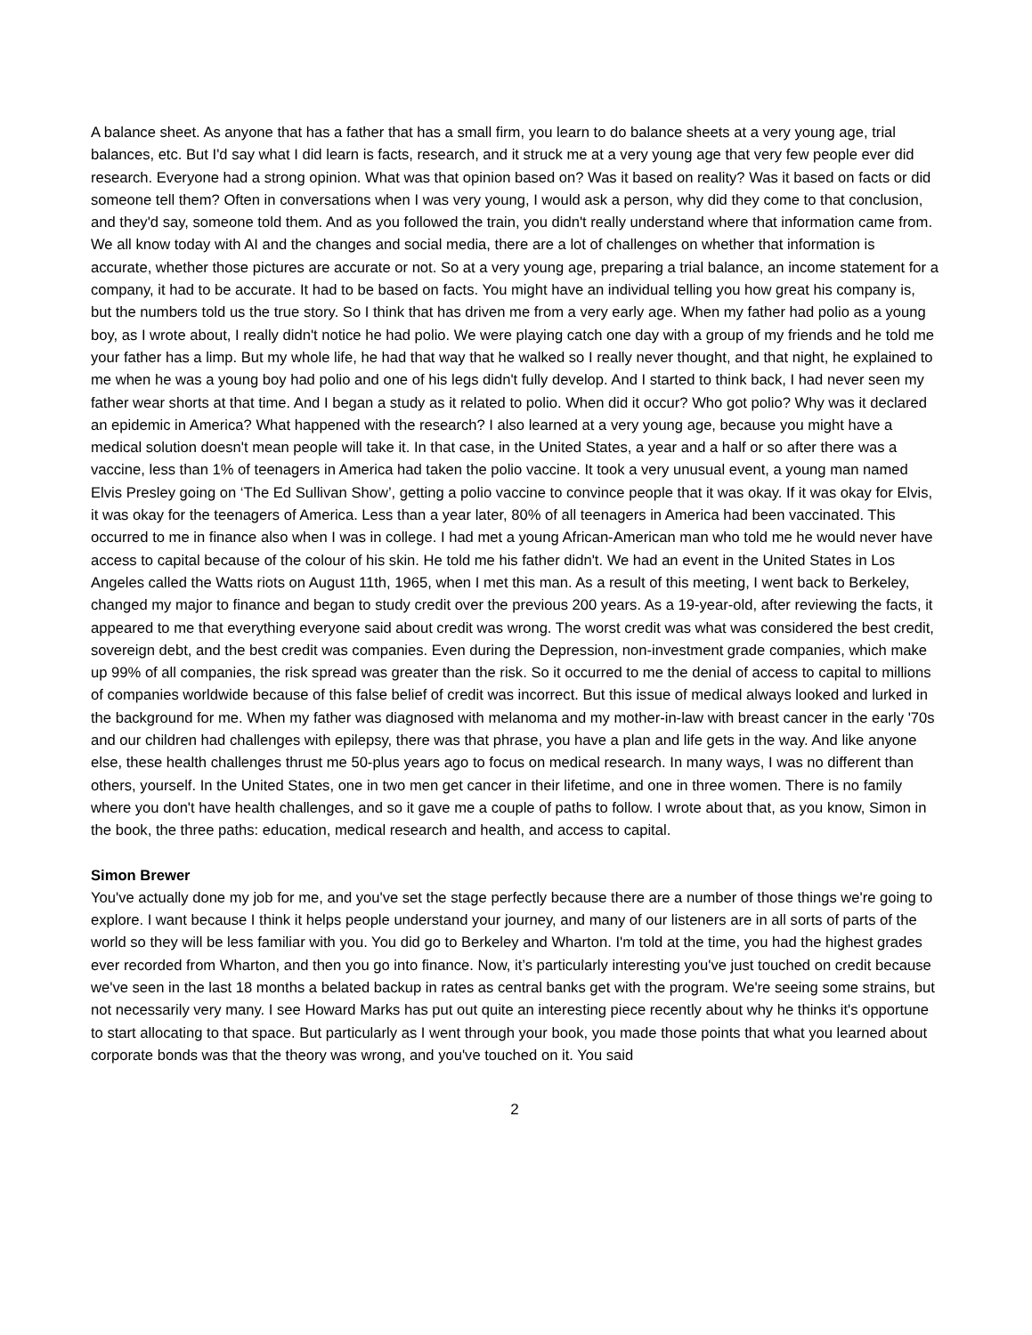A balance sheet. As anyone that has a father that has a small firm, you learn to do balance sheets at a very young age, trial balances, etc. But I'd say what I did learn is facts, research, and it struck me at a very young age that very few people ever did research. Everyone had a strong opinion. What was that opinion based on? Was it based on reality? Was it based on facts or did someone tell them? Often in conversations when I was very young, I would ask a person, why did they come to that conclusion, and they'd say, someone told them. And as you followed the train, you didn't really understand where that information came from. We all know today with AI and the changes and social media, there are a lot of challenges on whether that information is accurate, whether those pictures are accurate or not. So at a very young age, preparing a trial balance, an income statement for a company, it had to be accurate. It had to be based on facts. You might have an individual telling you how great his company is, but the numbers told us the true story. So I think that has driven me from a very early age. When my father had polio as a young boy, as I wrote about, I really didn't notice he had polio. We were playing catch one day with a group of my friends and he told me your father has a limp. But my whole life, he had that way that he walked so I really never thought, and that night, he explained to me when he was a young boy had polio and one of his legs didn't fully develop. And I started to think back, I had never seen my father wear shorts at that time. And I began a study as it related to polio. When did it occur? Who got polio? Why was it declared an epidemic in America? What happened with the research? I also learned at a very young age, because you might have a medical solution doesn't mean people will take it. In that case, in the United States, a year and a half or so after there was a vaccine, less than 1% of teenagers in America had taken the polio vaccine. It took a very unusual event, a young man named Elvis Presley going on ‘The Ed Sullivan Show’, getting a polio vaccine to convince people that it was okay. If it was okay for Elvis, it was okay for the teenagers of America. Less than a year later, 80% of all teenagers in America had been vaccinated. This occurred to me in finance also when I was in college. I had met a young African-American man who told me he would never have access to capital because of the colour of his skin. He told me his father didn't. We had an event in the United States in Los Angeles called the Watts riots on August 11th, 1965, when I met this man. As a result of this meeting, I went back to Berkeley, changed my major to finance and began to study credit over the previous 200 years. As a 19-year-old, after reviewing the facts, it appeared to me that everything everyone said about credit was wrong. The worst credit was what was considered the best credit, sovereign debt, and the best credit was companies. Even during the Depression, non-investment grade companies, which make up 99% of all companies, the risk spread was greater than the risk. So it occurred to me the denial of access to capital to millions of companies worldwide because of this false belief of credit was incorrect. But this issue of medical always looked and lurked in the background for me. When my father was diagnosed with melanoma and my mother-in-law with breast cancer in the early '70s and our children had challenges with epilepsy, there was that phrase, you have a plan and life gets in the way. And like anyone else, these health challenges thrust me 50-plus years ago to focus on medical research. In many ways, I was no different than others, yourself. In the United States, one in two men get cancer in their lifetime, and one in three women. There is no family where you don't have health challenges, and so it gave me a couple of paths to follow. I wrote about that, as you know, Simon in the book, the three paths: education, medical research and health, and access to capital.
Simon Brewer
You've actually done my job for me, and you've set the stage perfectly because there are a number of those things we're going to explore. I want because I think it helps people understand your journey, and many of our listeners are in all sorts of parts of the world so they will be less familiar with you. You did go to Berkeley and Wharton. I'm told at the time, you had the highest grades ever recorded from Wharton, and then you go into finance. Now, it’s particularly interesting you've just touched on credit because we've seen in the last 18 months a belated backup in rates as central banks get with the program. We're seeing some strains, but not necessarily very many. I see Howard Marks has put out quite an interesting piece recently about why he thinks it's opportune to start allocating to that space. But particularly as I went through your book, you made those points that what you learned about corporate bonds was that the theory was wrong, and you've touched on it. You said
2